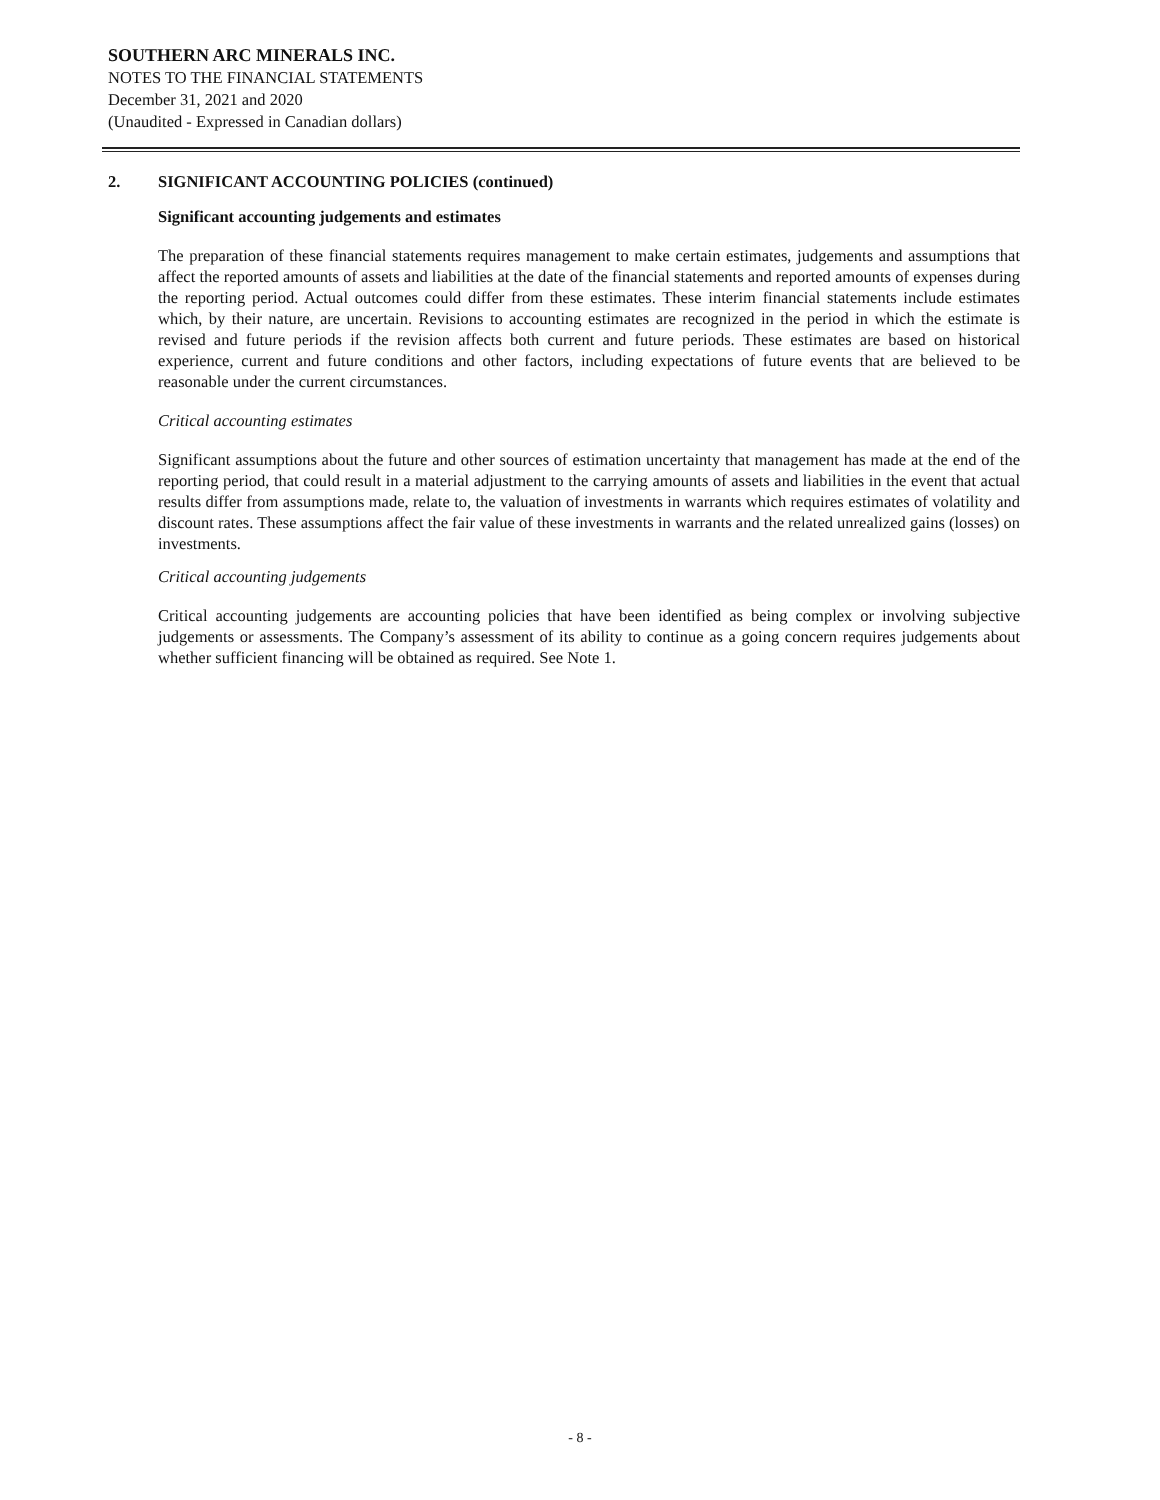SOUTHERN ARC MINERALS INC.
NOTES TO THE FINANCIAL STATEMENTS
December 31, 2021 and 2020
(Unaudited - Expressed in Canadian dollars)
2. SIGNIFICANT ACCOUNTING POLICIES (continued)
Significant accounting judgements and estimates
The preparation of these financial statements requires management to make certain estimates, judgements and assumptions that affect the reported amounts of assets and liabilities at the date of the financial statements and reported amounts of expenses during the reporting period. Actual outcomes could differ from these estimates. These interim financial statements include estimates which, by their nature, are uncertain. Revisions to accounting estimates are recognized in the period in which the estimate is revised and future periods if the revision affects both current and future periods. These estimates are based on historical experience, current and future conditions and other factors, including expectations of future events that are believed to be reasonable under the current circumstances.
Critical accounting estimates
Significant assumptions about the future and other sources of estimation uncertainty that management has made at the end of the reporting period, that could result in a material adjustment to the carrying amounts of assets and liabilities in the event that actual results differ from assumptions made, relate to, the valuation of investments in warrants which requires estimates of volatility and discount rates. These assumptions affect the fair value of these investments in warrants and the related unrealized gains (losses) on investments.
Critical accounting judgements
Critical accounting judgements are accounting policies that have been identified as being complex or involving subjective judgements or assessments. The Company’s assessment of its ability to continue as a going concern requires judgements about whether sufficient financing will be obtained as required. See Note 1.
- 8 -